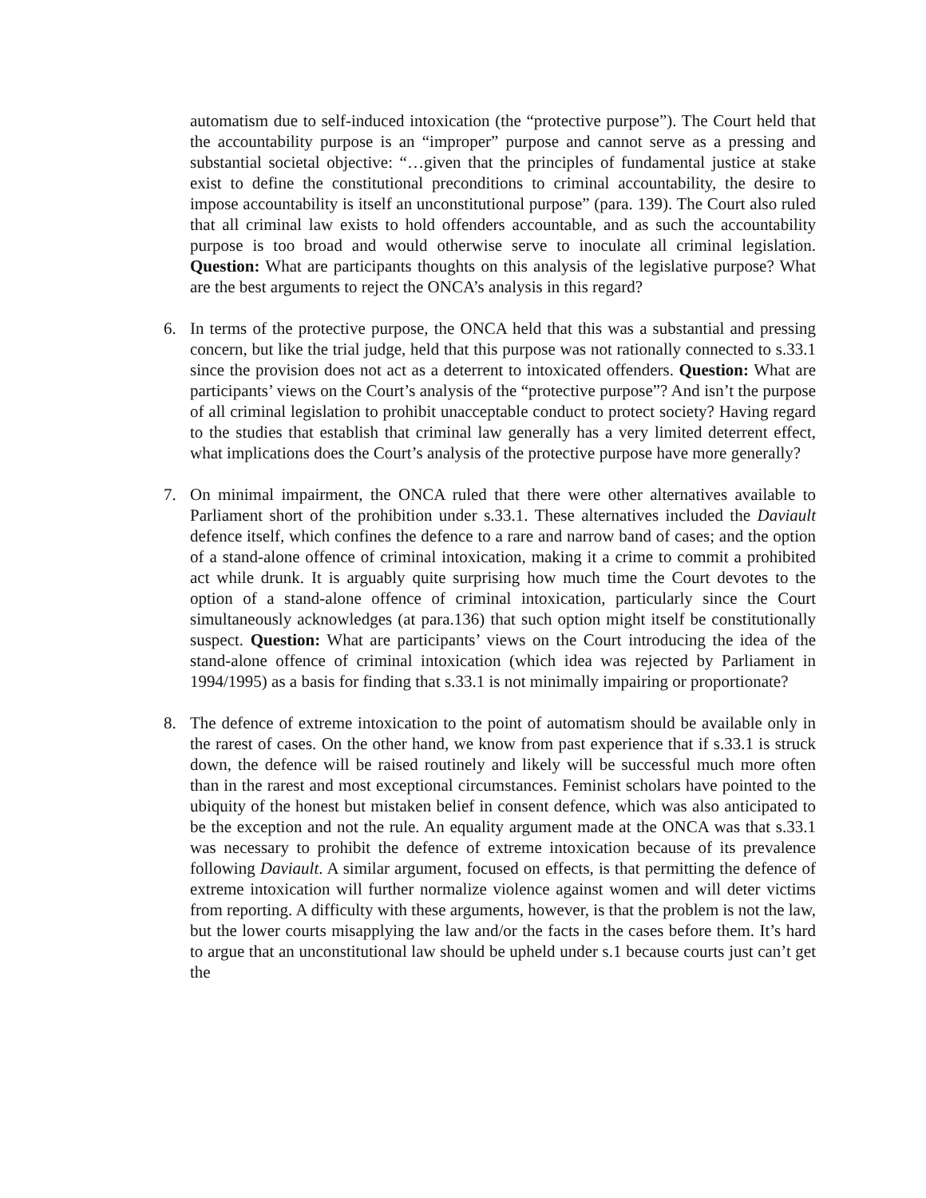automatism due to self-induced intoxication (the “protective purpose”). The Court held that the accountability purpose is an “improper” purpose and cannot serve as a pressing and substantial societal objective: “…given that the principles of fundamental justice at stake exist to define the constitutional preconditions to criminal accountability, the desire to impose accountability is itself an unconstitutional purpose” (para. 139). The Court also ruled that all criminal law exists to hold offenders accountable, and as such the accountability purpose is too broad and would otherwise serve to inoculate all criminal legislation. Question: What are participants thoughts on this analysis of the legislative purpose? What are the best arguments to reject the ONCA’s analysis in this regard?
6. In terms of the protective purpose, the ONCA held that this was a substantial and pressing concern, but like the trial judge, held that this purpose was not rationally connected to s.33.1 since the provision does not act as a deterrent to intoxicated offenders. Question: What are participants’ views on the Court’s analysis of the “protective purpose”? And isn’t the purpose of all criminal legislation to prohibit unacceptable conduct to protect society? Having regard to the studies that establish that criminal law generally has a very limited deterrent effect, what implications does the Court’s analysis of the protective purpose have more generally?
7. On minimal impairment, the ONCA ruled that there were other alternatives available to Parliament short of the prohibition under s.33.1. These alternatives included the Daviault defence itself, which confines the defence to a rare and narrow band of cases; and the option of a stand-alone offence of criminal intoxication, making it a crime to commit a prohibited act while drunk. It is arguably quite surprising how much time the Court devotes to the option of a stand-alone offence of criminal intoxication, particularly since the Court simultaneously acknowledges (at para.136) that such option might itself be constitutionally suspect. Question: What are participants’ views on the Court introducing the idea of the stand-alone offence of criminal intoxication (which idea was rejected by Parliament in 1994/1995) as a basis for finding that s.33.1 is not minimally impairing or proportionate?
8. The defence of extreme intoxication to the point of automatism should be available only in the rarest of cases. On the other hand, we know from past experience that if s.33.1 is struck down, the defence will be raised routinely and likely will be successful much more often than in the rarest and most exceptional circumstances. Feminist scholars have pointed to the ubiquity of the honest but mistaken belief in consent defence, which was also anticipated to be the exception and not the rule. An equality argument made at the ONCA was that s.33.1 was necessary to prohibit the defence of extreme intoxication because of its prevalence following Daviault. A similar argument, focused on effects, is that permitting the defence of extreme intoxication will further normalize violence against women and will deter victims from reporting. A difficulty with these arguments, however, is that the problem is not the law, but the lower courts misapplying the law and/or the facts in the cases before them. It’s hard to argue that an unconstitutional law should be upheld under s.1 because courts just can’t get the